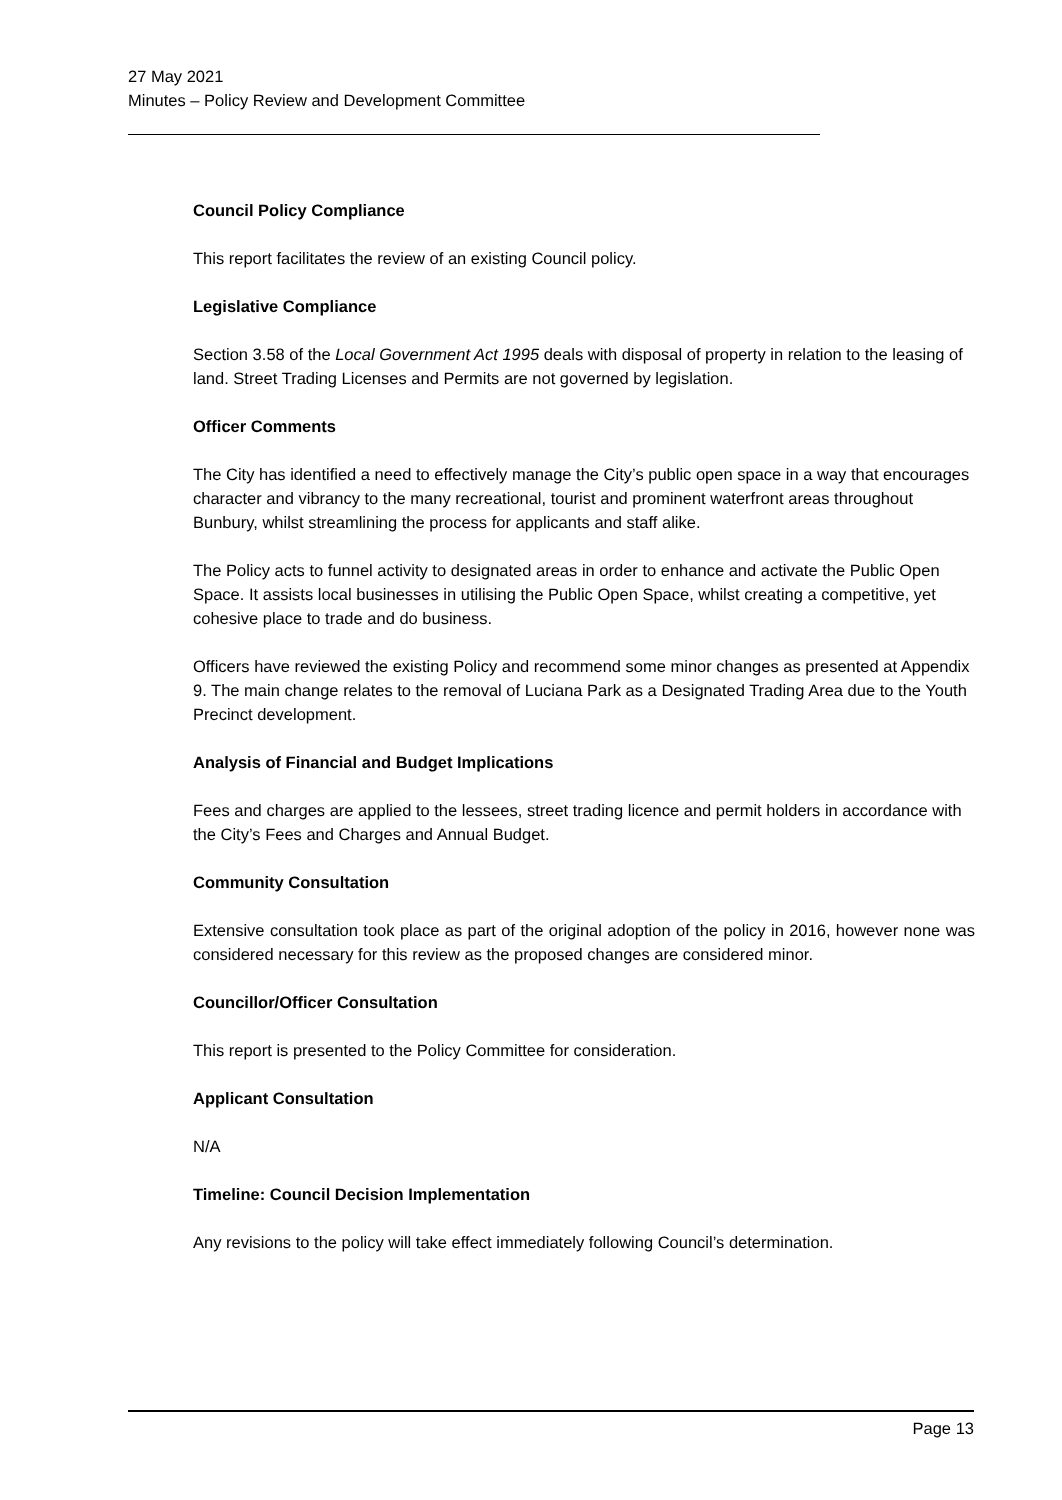27 May 2021
Minutes – Policy Review and Development Committee
Council Policy Compliance
This report facilitates the review of an existing Council policy.
Legislative Compliance
Section 3.58 of the Local Government Act 1995 deals with disposal of property in relation to the leasing of land. Street Trading Licenses and Permits are not governed by legislation.
Officer Comments
The City has identified a need to effectively manage the City’s public open space in a way that encourages character and vibrancy to the many recreational, tourist and prominent waterfront areas throughout Bunbury, whilst streamlining the process for applicants and staff alike.
The Policy acts to funnel activity to designated areas in order to enhance and activate the Public Open Space. It assists local businesses in utilising the Public Open Space, whilst creating a competitive, yet cohesive place to trade and do business.
Officers have reviewed the existing Policy and recommend some minor changes as presented at Appendix 9. The main change relates to the removal of Luciana Park as a Designated Trading Area due to the Youth Precinct development.
Analysis of Financial and Budget Implications
Fees and charges are applied to the lessees, street trading licence and permit holders in accordance with the City’s Fees and Charges and Annual Budget.
Community Consultation
Extensive consultation took place as part of the original adoption of the policy in 2016, however none was considered necessary for this review as the proposed changes are considered minor.
Councillor/Officer Consultation
This report is presented to the Policy Committee for consideration.
Applicant Consultation
N/A
Timeline: Council Decision Implementation
Any revisions to the policy will take effect immediately following Council’s determination.
Page 13